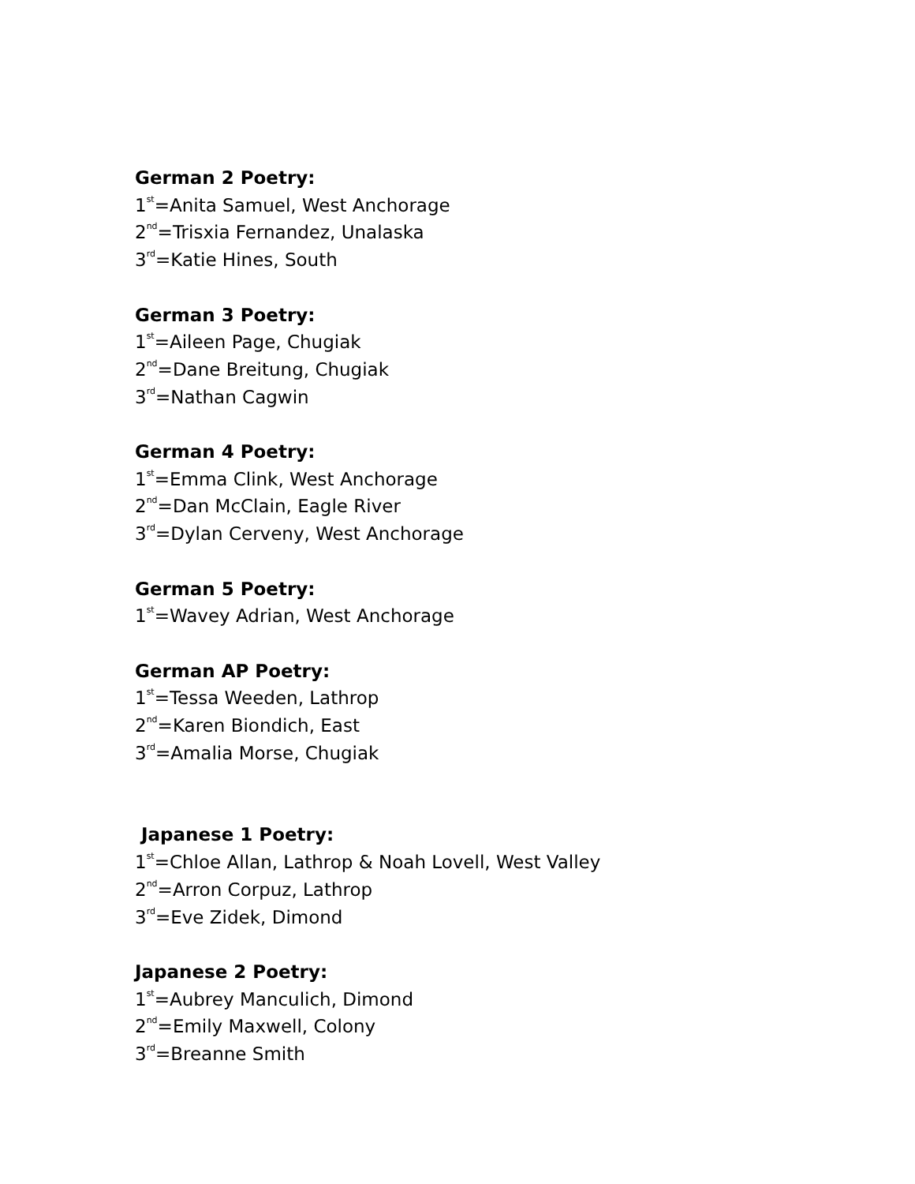German 2 Poetry:
1<sup>st</sup>=Anita Samuel, West Anchorage
2<sup>nd</sup>=Trisxia Fernandez, Unalaska
3<sup>rd</sup>=Katie Hines, South
German 3 Poetry:
1<sup>st</sup>=Aileen Page, Chugiak
2<sup>nd</sup>=Dane Breitung, Chugiak
3<sup>rd</sup>=Nathan Cagwin
German 4 Poetry:
1<sup>st</sup>=Emma Clink, West Anchorage
2<sup>nd</sup>=Dan McClain, Eagle River
3<sup>rd</sup>=Dylan Cerveny, West Anchorage
German 5 Poetry:
1<sup>st</sup>=Wavey Adrian, West Anchorage
German AP Poetry:
1<sup>st</sup>=Tessa Weeden, Lathrop
2<sup>nd</sup>=Karen Biondich, East
3<sup>rd</sup>=Amalia Morse, Chugiak
Japanese 1 Poetry:
1<sup>st</sup>=Chloe Allan, Lathrop & Noah Lovell, West Valley
2<sup>nd</sup>=Arron Corpuz, Lathrop
3<sup>rd</sup>=Eve Zidek, Dimond
Japanese 2 Poetry:
1<sup>st</sup>=Aubrey Manculich, Dimond
2<sup>nd</sup>=Emily Maxwell, Colony
3<sup>rd</sup>=Breanne Smith